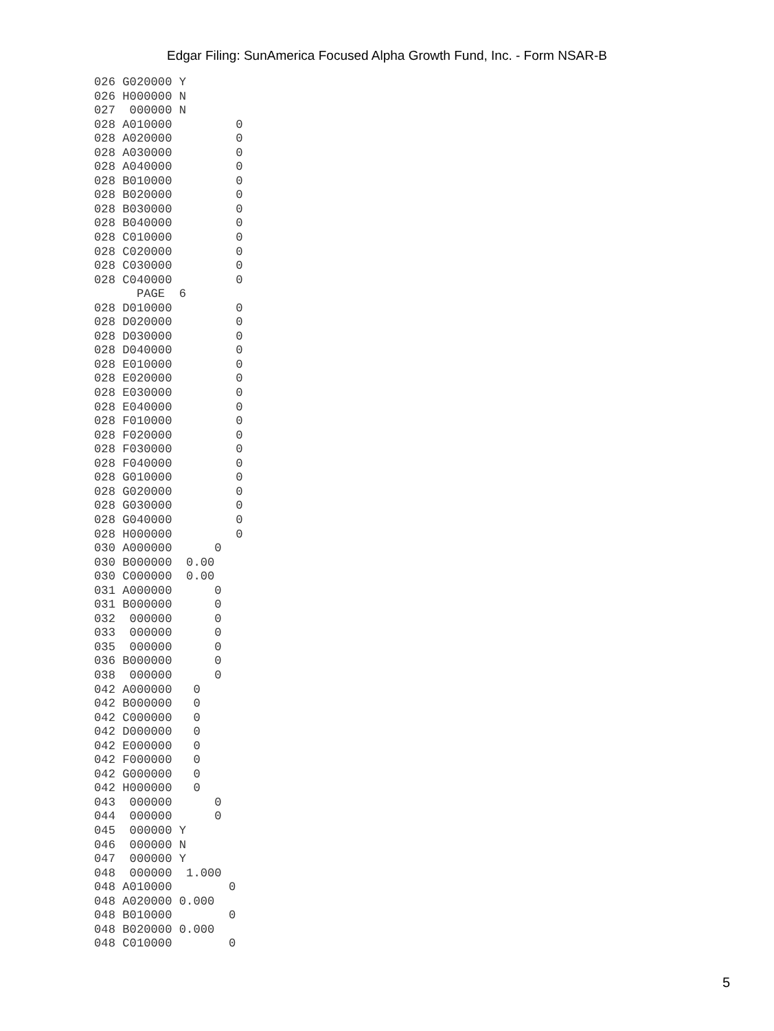Edgar Filing: SunAmerica Focused Alpha Growth Fund, Inc. - Form NSAR-B
026 G020000 Y
026 H000000 N
027  000000 N
028 A010000         0
028 A020000         0
028 A030000         0
028 A040000         0
028 B010000         0
028 B020000         0
028 B030000         0
028 B040000         0
028 C010000         0
028 C020000         0
028 C030000         0
028 C040000         0
      PAGE  6
028 D010000         0
028 D020000         0
028 D030000         0
028 D040000         0
028 E010000         0
028 E020000         0
028 E030000         0
028 E040000         0
028 F010000         0
028 F020000         0
028 F030000         0
028 F040000         0
028 G010000         0
028 G020000         0
028 G030000         0
028 G040000         0
028 H000000         0
030 A000000      0
030 B000000  0.00
030 C000000  0.00
031 A000000      0
031 B000000      0
032  000000      0
033  000000      0
035  000000      0
036 B000000      0
038  000000      0
042 A000000   0
042 B000000   0
042 C000000   0
042 D000000   0
042 E000000   0
042 F000000   0
042 G000000   0
042 H000000   0
043  000000      0
044  000000      0
045  000000 Y
046  000000 N
047  000000 Y
048  000000  1.000
048 A010000        0
048 A020000 0.000
048 B010000        0
048 B020000 0.000
048 C010000        0
5